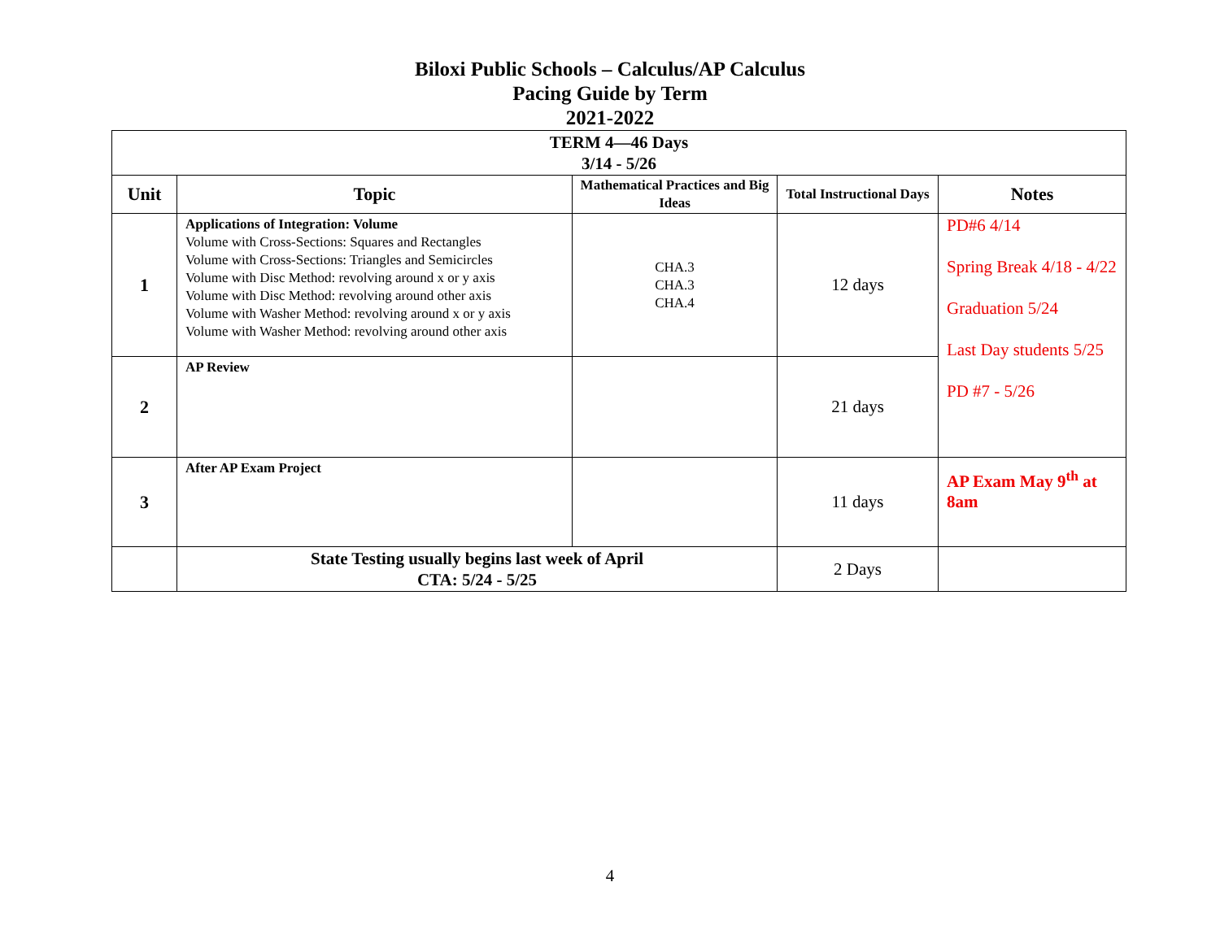Biloxi Public Schools – Calculus/AP Calculus
Pacing Guide by Term
2021-2022
| TERM 4—46 Days 3/14 - 5/26 | | | | |
| Unit | Topic | Mathematical Practices and Big Ideas | Total Instructional Days | Notes |
| 1 | Applications of Integration: Volume Volume with Cross-Sections: Squares and Rectangles Volume with Cross-Sections: Triangles and Semicircles Volume with Disc Method: revolving around x or y axis Volume with Disc Method: revolving around other axis Volume with Washer Method: revolving around x or y axis Volume with Washer Method: revolving around other axis | CHA.3 CHA.3 CHA.4 | 12 days | PD#6 4/14 Spring Break 4/18 - 4/22 Graduation 5/24 Last Day students 5/25 PD #7 - 5/26 |
| 2 | AP Review | | 21 days | |
| 3 | After AP Exam Project | | 11 days | AP Exam May 9<sup>th</sup> at 8am |
| | State Testing usually begins last week of April CTA: 5/24 - 5/25 | | 2 Days | |
4